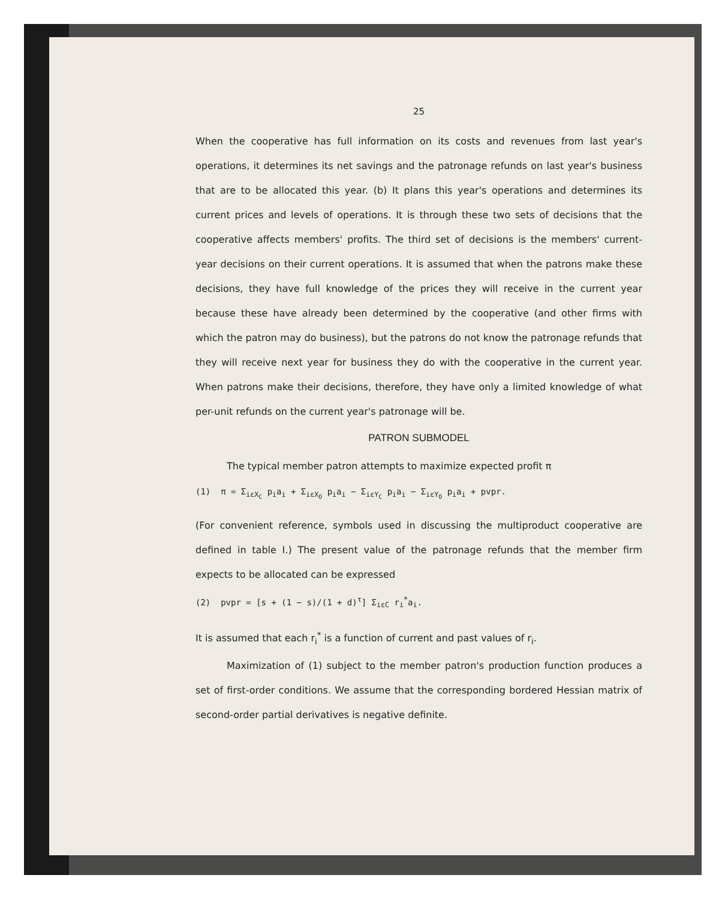25
When the cooperative has full information on its costs and revenues from last year's operations, it determines its net savings and the patronage refunds on last year's business that are to be allocated this year. (b) It plans this year's operations and determines its current prices and levels of operations. It is through these two sets of decisions that the cooperative affects members' profits. The third set of decisions is the members' current-year decisions on their current operations. It is assumed that when the patrons make these decisions, they have full knowledge of the prices they will receive in the current year because these have already been determined by the cooperative (and other firms with which the patron may do business), but the patrons do not know the patronage refunds that they will receive next year for business they do with the cooperative in the current year. When patrons make their decisions, therefore, they have only a limited knowledge of what per-unit refunds on the current year's patronage will be.
PATRON SUBMODEL
The typical member patron attempts to maximize expected profit π
(1) π = Σ<sub>iεX<sub>C</sub></sub> p<sub>i</sub>a<sub>i</sub> + Σ<sub>iεX<sub>O</sub></sub> p<sub>i</sub>a<sub>i</sub> − Σ<sub>iεY<sub>C</sub></sub> p<sub>i</sub>a<sub>i</sub> − Σ<sub>iεY<sub>O</sub></sub> p<sub>i</sub>a<sub>i</sub> + pvpr.
(For convenient reference, symbols used in discussing the multiproduct cooperative are defined in table I.) The present value of the patronage refunds that the member firm expects to be allocated can be expressed
(2) pvpr = [s + (1 − s)/(1 + d)<sup>τ</sup>] Σ<sub>iεC</sub> r<sub>i</sub><sup>*</sup>a<sub>i</sub>.
It is assumed that each r<sub>i</sub><sup>*</sup> is a function of current and past values of r<sub>i</sub>.
Maximization of (1) subject to the member patron's production function produces a set of first-order conditions. We assume that the corresponding bordered Hessian matrix of second-order partial derivatives is negative definite.